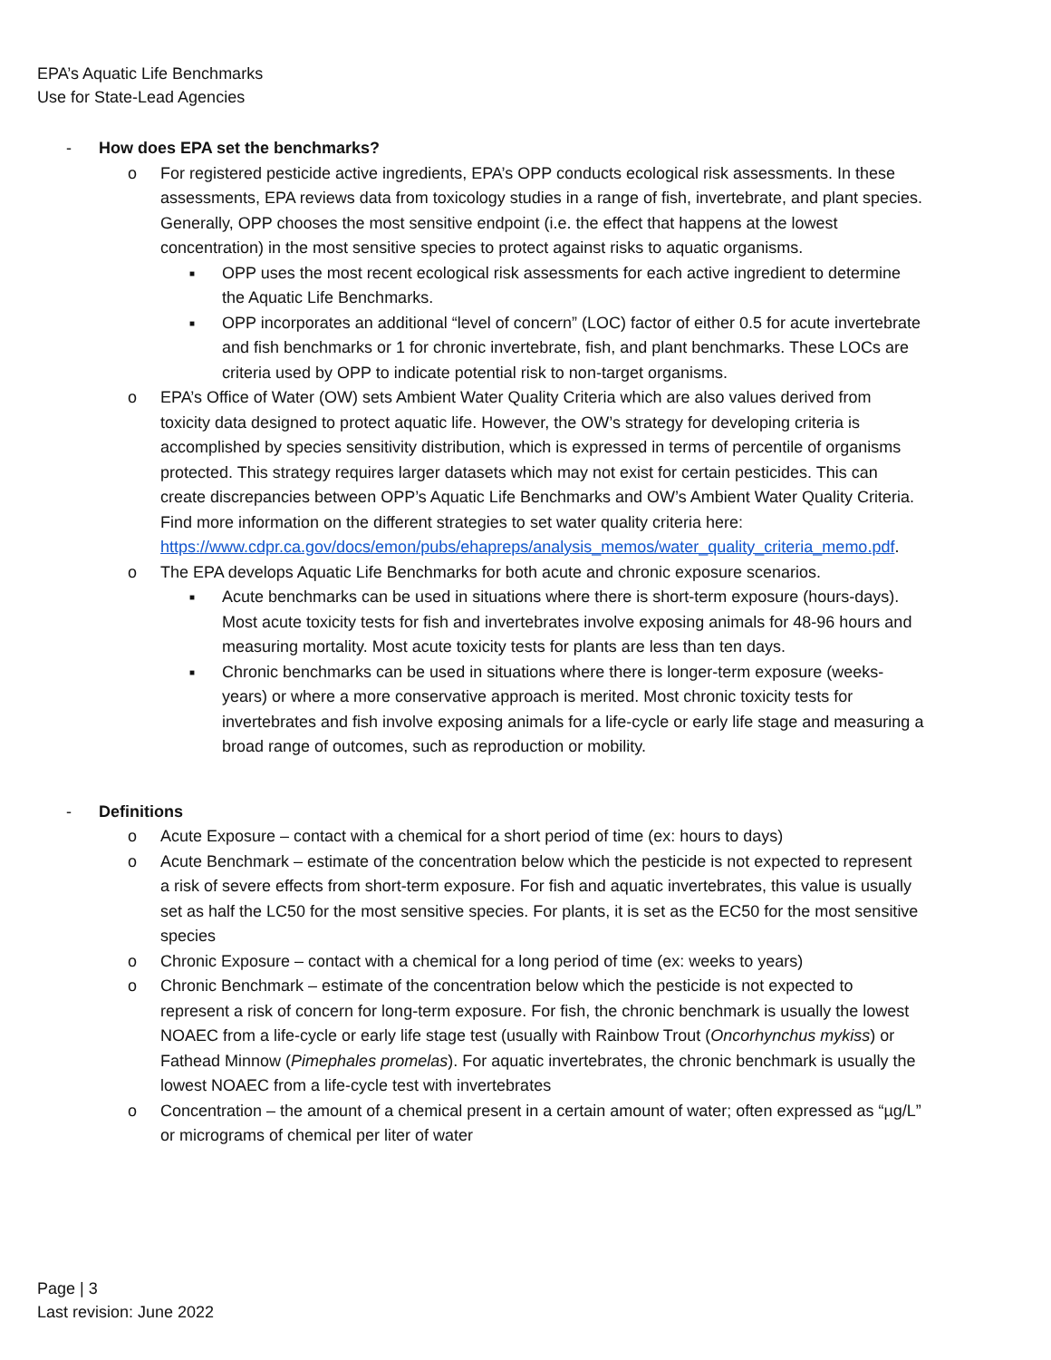EPA’s Aquatic Life Benchmarks
Use for State-Lead Agencies
- How does EPA set the benchmarks?
o For registered pesticide active ingredients, EPA’s OPP conducts ecological risk assessments. In these assessments, EPA reviews data from toxicology studies in a range of fish, invertebrate, and plant species. Generally, OPP chooses the most sensitive endpoint (i.e. the effect that happens at the lowest concentration) in the most sensitive species to protect against risks to aquatic organisms.
■ OPP uses the most recent ecological risk assessments for each active ingredient to determine the Aquatic Life Benchmarks.
■ OPP incorporates an additional “level of concern” (LOC) factor of either 0.5 for acute invertebrate and fish benchmarks or 1 for chronic invertebrate, fish, and plant benchmarks. These LOCs are criteria used by OPP to indicate potential risk to non-target organisms.
o EPA’s Office of Water (OW) sets Ambient Water Quality Criteria which are also values derived from toxicity data designed to protect aquatic life. However, the OW’s strategy for developing criteria is accomplished by species sensitivity distribution, which is expressed in terms of percentile of organisms protected. This strategy requires larger datasets which may not exist for certain pesticides. This can create discrepancies between OPP’s Aquatic Life Benchmarks and OW’s Ambient Water Quality Criteria. Find more information on the different strategies to set water quality criteria here: https://www.cdpr.ca.gov/docs/emon/pubs/ehapreps/analysis_memos/water_quality_criteria_memo.pdf.
o The EPA develops Aquatic Life Benchmarks for both acute and chronic exposure scenarios.
■ Acute benchmarks can be used in situations where there is short-term exposure (hours-days). Most acute toxicity tests for fish and invertebrates involve exposing animals for 48-96 hours and measuring mortality. Most acute toxicity tests for plants are less than ten days.
■ Chronic benchmarks can be used in situations where there is longer-term exposure (weeks-years) or where a more conservative approach is merited. Most chronic toxicity tests for invertebrates and fish involve exposing animals for a life-cycle or early life stage and measuring a broad range of outcomes, such as reproduction or mobility.
- Definitions
o Acute Exposure – contact with a chemical for a short period of time (ex: hours to days)
o Acute Benchmark – estimate of the concentration below which the pesticide is not expected to represent a risk of severe effects from short-term exposure. For fish and aquatic invertebrates, this value is usually set as half the LC50 for the most sensitive species. For plants, it is set as the EC50 for the most sensitive species
o Chronic Exposure – contact with a chemical for a long period of time (ex: weeks to years)
o Chronic Benchmark – estimate of the concentration below which the pesticide is not expected to represent a risk of concern for long-term exposure. For fish, the chronic benchmark is usually the lowest NOAEC from a life-cycle or early life stage test (usually with Rainbow Trout (Oncorhynchus mykiss) or Fathead Minnow (Pimephales promelas). For aquatic invertebrates, the chronic benchmark is usually the lowest NOAEC from a life-cycle test with invertebrates
o Concentration – the amount of a chemical present in a certain amount of water; often expressed as “µg/L” or micrograms of chemical per liter of water
Page | 3
Last revision: June 2022